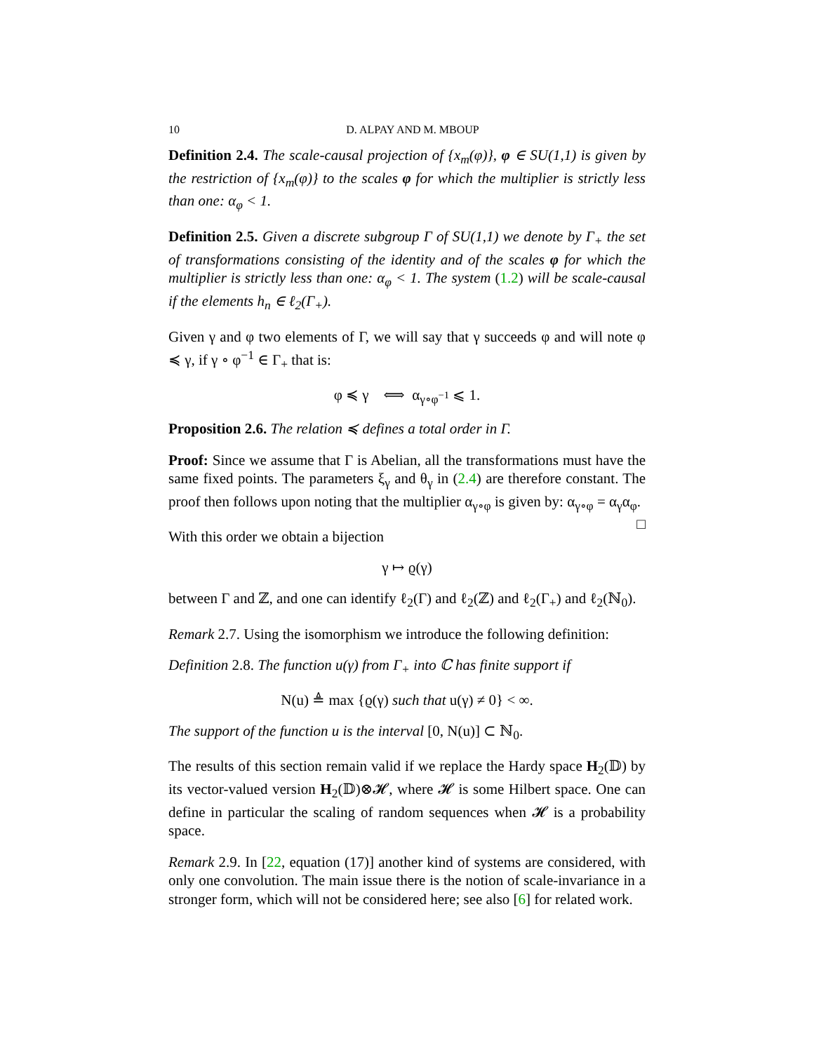10 D. ALPAY AND M. MBOUP
Definition 2.4. The scale-causal projection of {x<sub>m</sub>(φ)}, φ ∈ SU(1,1) is given by the restriction of {x<sub>m</sub>(φ)} to the scales φ for which the multiplier is strictly less than one: α<sub>φ</sub> < 1.
Definition 2.5. Given a discrete subgroup Γ of SU(1,1) we denote by Γ<sub>+</sub> the set of transformations consisting of the identity and of the scales φ for which the multiplier is strictly less than one: α<sub>φ</sub> < 1. The system (1.2) will be scale-causal if the elements h<sub>n</sub> ∈ ℓ<sub>2</sub>(Γ<sub>+</sub>).
Given γ and φ two elements of Γ, we will say that γ succeeds φ and will note φ ≼ γ, if γ ∘ φ<sup>−1</sup> ∈ Γ<sub>+</sub> that is:
φ ≼ γ ⟺ α<sub>γ∘φ<sup>−1</sup></sub> ⩽ 1.
Proposition 2.6. The relation ≼ defines a total order in Γ.
Proof: Since we assume that Γ is Abelian, all the transformations must have the same fixed points. The parameters ξ<sub>γ</sub> and θ<sub>γ</sub> in (2.4) are therefore constant. The proof then follows upon noting that the multiplier α<sub>γ∘φ</sub> is given by: α<sub>γ∘φ</sub> = α<sub>γ</sub>α<sub>φ</sub>. □
With this order we obtain a bijection
γ ↦ ϱ(γ)
between Γ and ℤ, and one can identify ℓ<sub>2</sub>(Γ) and ℓ<sub>2</sub>(ℤ) and ℓ<sub>2</sub>(Γ<sub>+</sub>) and ℓ<sub>2</sub>(ℕ<sub>0</sub>).
Remark 2.7. Using the isomorphism we introduce the following definition:
Definition 2.8. The function u(γ) from Γ<sub>+</sub> into ℂ has finite support if
N(u) ≜ max {ϱ(γ) such that u(γ) ≠ 0} < ∞.
The support of the function u is the interval [0, N(u)] ⊂ ℕ<sub>0</sub>.
The results of this section remain valid if we replace the Hardy space H<sub>2</sub>(𝔻) by its vector-valued version H<sub>2</sub>(𝔻)⊗𝓗, where 𝓗 is some Hilbert space. One can define in particular the scaling of random sequences when 𝓗 is a probability space.
Remark 2.9. In [22, equation (17)] another kind of systems are considered, with only one convolution. The main issue there is the notion of scale-invariance in a stronger form, which will not be considered here; see also [6] for related work.